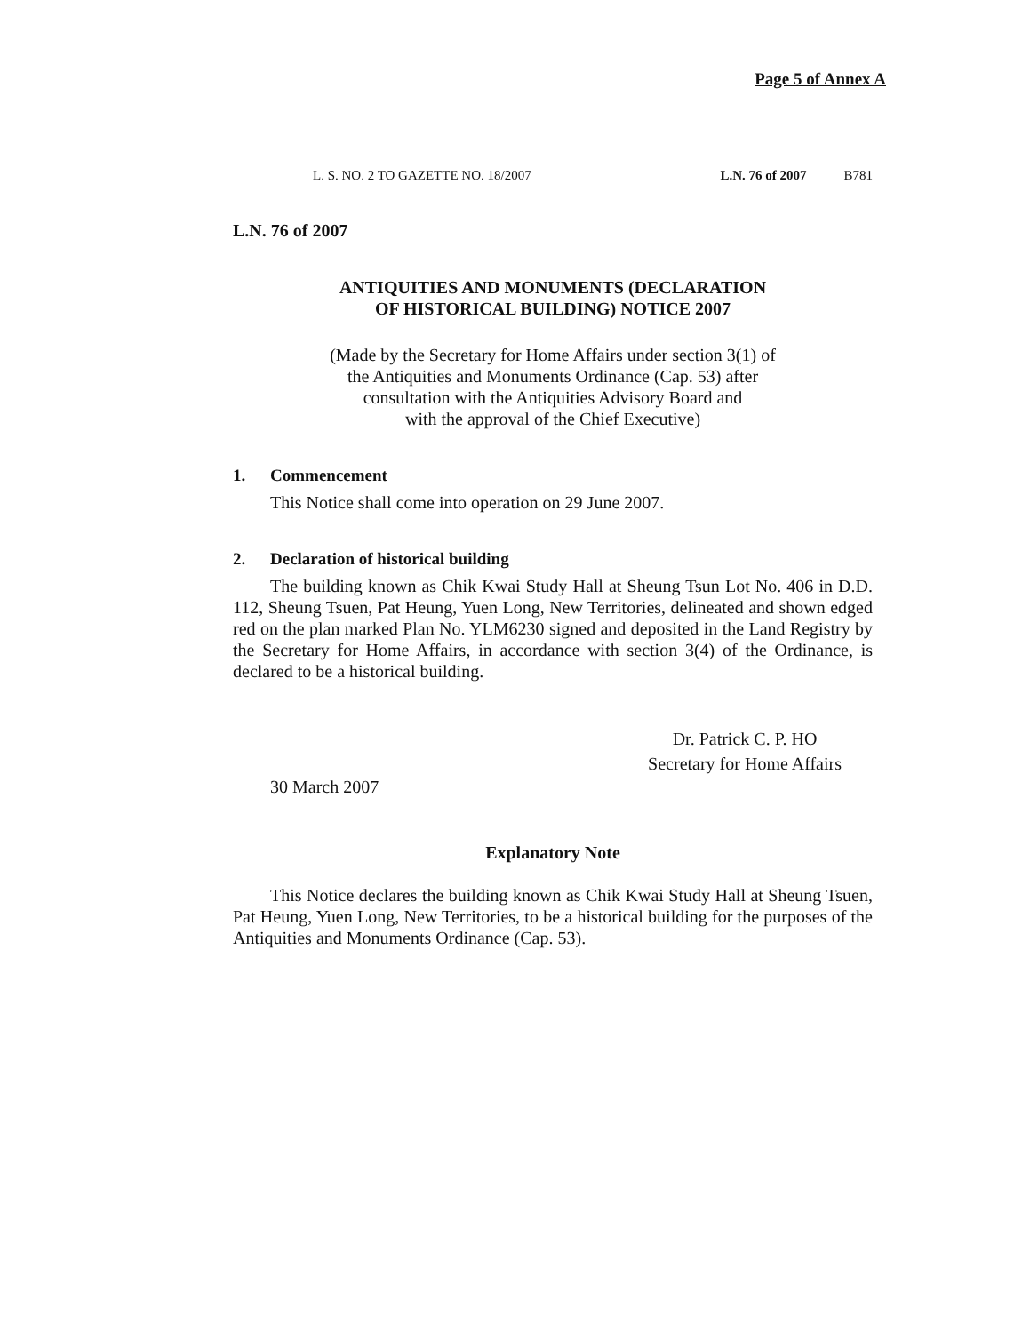Page 5 of Annex A
L. S. NO. 2 TO GAZETTE NO. 18/2007 L.N. 76 of 2007 B781
L.N. 76 of 2007
ANTIQUITIES AND MONUMENTS (DECLARATION
OF HISTORICAL BUILDING) NOTICE 2007
(Made by the Secretary for Home Affairs under section 3(1) of
the Antiquities and Monuments Ordinance (Cap. 53) after
consultation with the Antiquities Advisory Board and
with the approval of the Chief Executive)
1. Commencement
This Notice shall come into operation on 29 June 2007.
2. Declaration of historical building
The building known as Chik Kwai Study Hall at Sheung Tsun Lot No. 406 in D.D. 112, Sheung Tsuen, Pat Heung, Yuen Long, New Territories, delineated and shown edged red on the plan marked Plan No. YLM6230 signed and deposited in the Land Registry by the Secretary for Home Affairs, in accordance with section 3(4) of the Ordinance, is declared to be a historical building.
30 March 2007
Dr. Patrick C. P. HO
Secretary for Home Affairs
Explanatory Note
This Notice declares the building known as Chik Kwai Study Hall at Sheung Tsuen, Pat Heung, Yuen Long, New Territories, to be a historical building for the purposes of the Antiquities and Monuments Ordinance (Cap. 53).